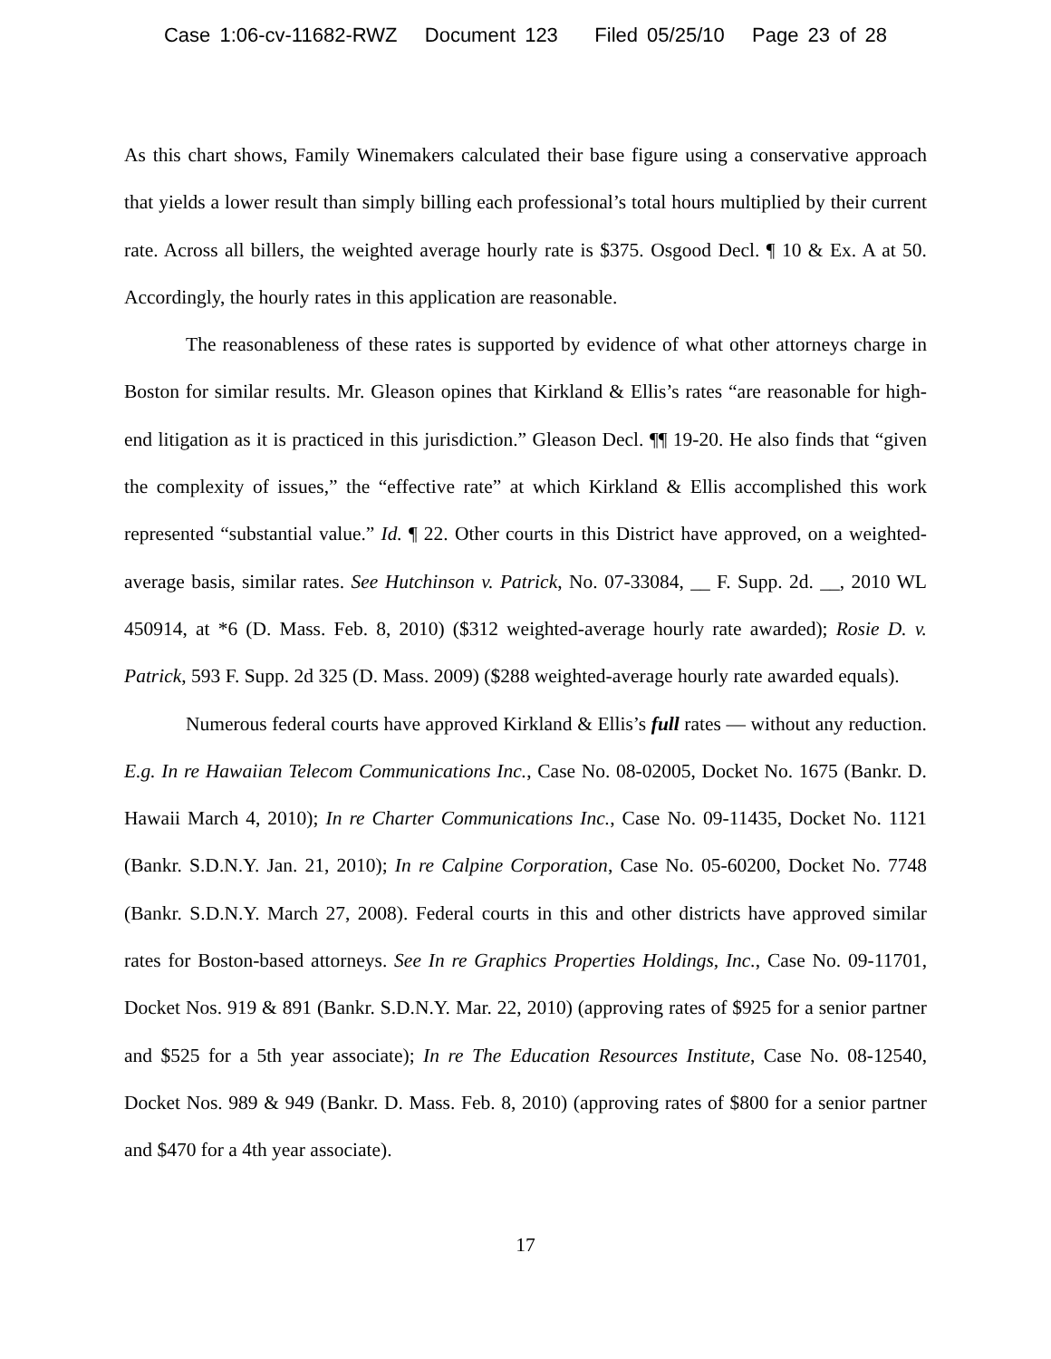Case 1:06-cv-11682-RWZ Document 123 Filed 05/25/10 Page 23 of 28
As this chart shows, Family Winemakers calculated their base figure using a conservative approach that yields a lower result than simply billing each professional’s total hours multiplied by their current rate. Across all billers, the weighted average hourly rate is $375. Osgood Decl. ¶ 10 & Ex. A at 50. Accordingly, the hourly rates in this application are reasonable.
The reasonableness of these rates is supported by evidence of what other attorneys charge in Boston for similar results. Mr. Gleason opines that Kirkland & Ellis’s rates “are reasonable for high-end litigation as it is practiced in this jurisdiction.” Gleason Decl. ¶¶ 19-20. He also finds that “given the complexity of issues,” the “effective rate” at which Kirkland & Ellis accomplished this work represented “substantial value.” Id. ¶ 22. Other courts in this District have approved, on a weighted-average basis, similar rates. See Hutchinson v. Patrick, No. 07-33084, __ F. Supp. 2d. __, 2010 WL 450914, at *6 (D. Mass. Feb. 8, 2010) ($312 weighted-average hourly rate awarded); Rosie D. v. Patrick, 593 F. Supp. 2d 325 (D. Mass. 2009) ($288 weighted-average hourly rate awarded equals).
Numerous federal courts have approved Kirkland & Ellis’s full rates — without any reduction. E.g. In re Hawaiian Telecom Communications Inc., Case No. 08-02005, Docket No. 1675 (Bankr. D. Hawaii March 4, 2010); In re Charter Communications Inc., Case No. 09-11435, Docket No. 1121 (Bankr. S.D.N.Y. Jan. 21, 2010); In re Calpine Corporation, Case No. 05-60200, Docket No. 7748 (Bankr. S.D.N.Y. March 27, 2008). Federal courts in this and other districts have approved similar rates for Boston-based attorneys. See In re Graphics Properties Holdings, Inc., Case No. 09-11701, Docket Nos. 919 & 891 (Bankr. S.D.N.Y. Mar. 22, 2010) (approving rates of $925 for a senior partner and $525 for a 5th year associate); In re The Education Resources Institute, Case No. 08-12540, Docket Nos. 989 & 949 (Bankr. D. Mass. Feb. 8, 2010) (approving rates of $800 for a senior partner and $470 for a 4th year associate).
17